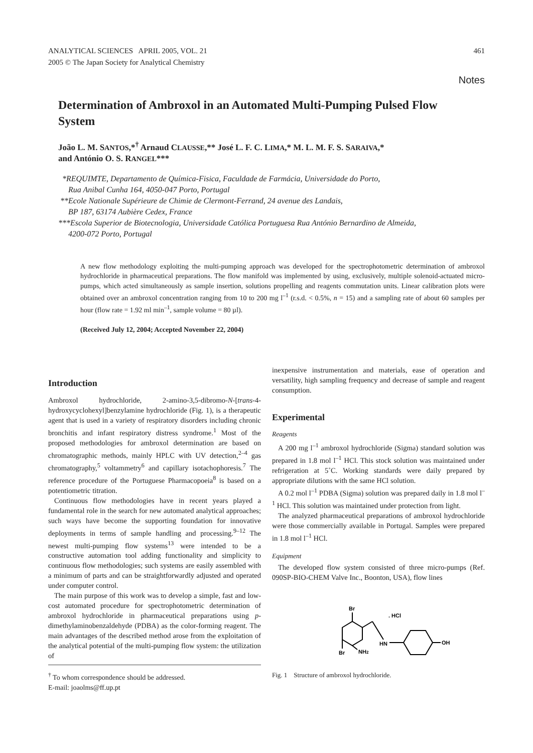ANALYTICAL SCIENCES APRIL 2005, VOL. 21
2005 © The Japan Society for Analytical Chemistry
461
Notes
Determination of Ambroxol in an Automated Multi-Pumping Pulsed Flow System
João L. M. SANTOS,*<sup>†</sup> Arnaud CLAUSSE,** José L. F. C. LIMA,* M. L. M. F. S. SARAIVA,*
and António O. S. RANGEL***
*REQUIMTE, Departamento de Química-Fisica, Faculdade de Farmácia, Universidade do Porto,
Rua Anibal Cunha 164, 4050-047 Porto, Portugal
**Ecole Nationale Supérieure de Chimie de Clermont-Ferrand, 24 avenue des Landais,
BP 187, 63174 Aubière Cedex, France
***Escola Superior de Biotecnologia, Universidade Católica Portuguesa Rua António Bernardino de Almeida,
4200-072 Porto, Portugal
A new flow methodology exploiting the multi-pumping approach was developed for the spectrophotometric determination of ambroxol hydrochloride in pharmaceutical preparations. The flow manifold was implemented by using, exclusively, multiple solenoid-actuated micro-pumps, which acted simultaneously as sample insertion, solutions propelling and reagents commutation units. Linear calibration plots were obtained over an ambroxol concentration ranging from 10 to 200 mg l<sup>–1</sup> (r.s.d. < 0.5%, n = 15) and a sampling rate of about 60 samples per hour (flow rate = 1.92 ml min<sup>–1</sup>, sample volume = 80 µl).
(Received July 12, 2004; Accepted November 22, 2004)
Introduction
Ambroxol hydrochloride, 2-amino-3,5-dibromo-N-[trans-4-hydroxycyclohexyl]benzylamine hydrochloride (Fig. 1), is a therapeutic agent that is used in a variety of respiratory disorders including chronic bronchitis and infant respiratory distress syndrome.<sup>1</sup> Most of the proposed methodologies for ambroxol determination are based on chromatographic methods, mainly HPLC with UV detection,<sup>2–4</sup> gas chromatography,<sup>5</sup> voltammetry<sup>6</sup> and capillary isotachophoresis.<sup>7</sup> The reference procedure of the Portuguese Pharmacopoeia<sup>8</sup> is based on a potentiometric titration.
Continuous flow methodologies have in recent years played a fundamental role in the search for new automated analytical approaches; such ways have become the supporting foundation for innovative deployments in terms of sample handling and processing.<sup>9–12</sup> The newest multi-pumping flow systems<sup>13</sup> were intended to be a constructive automation tool adding functionality and simplicity to continuous flow methodologies; such systems are easily assembled with a minimum of parts and can be straightforwardly adjusted and operated under computer control.
The main purpose of this work was to develop a simple, fast and low-cost automated procedure for spectrophotometric determination of ambroxol hydrochloride in pharmaceutical preparations using p-dimethylaminobenzaldehyde (PDBA) as the color-forming reagent. The main advantages of the described method arose from the exploitation of the analytical potential of the multi-pumping flow system: the utilization of
<sup>†</sup> To whom correspondence should be addressed.
E-mail: joaolms@ff.up.pt
inexpensive instrumentation and materials, ease of operation and versatility, high sampling frequency and decrease of sample and reagent consumption.
Experimental
Reagents
A 200 mg l<sup>–1</sup> ambroxol hydrochloride (Sigma) standard solution was prepared in 1.8 mol l<sup>–1</sup> HCl. This stock solution was maintained under refrigeration at 5˚C. Working standards were daily prepared by appropriate dilutions with the same HCl solution.
A 0.2 mol l<sup>–1</sup> PDBA (Sigma) solution was prepared daily in 1.8 mol l<sup>–1</sup> HCl. This solution was maintained under protection from light.
The analyzed pharmaceutical preparations of ambroxol hydrochloride were those commercially available in Portugal. Samples were prepared in 1.8 mol l<sup>–1</sup> HCl.
Equipment
The developed flow system consisted of three micro-pumps (Ref. 090SP-BIO-CHEM Valve Inc., Boonton, USA), flow lines
Br
Br
NH2
HN
OH
. HCl
Fig. 1 Structure of ambroxol hydrochloride.